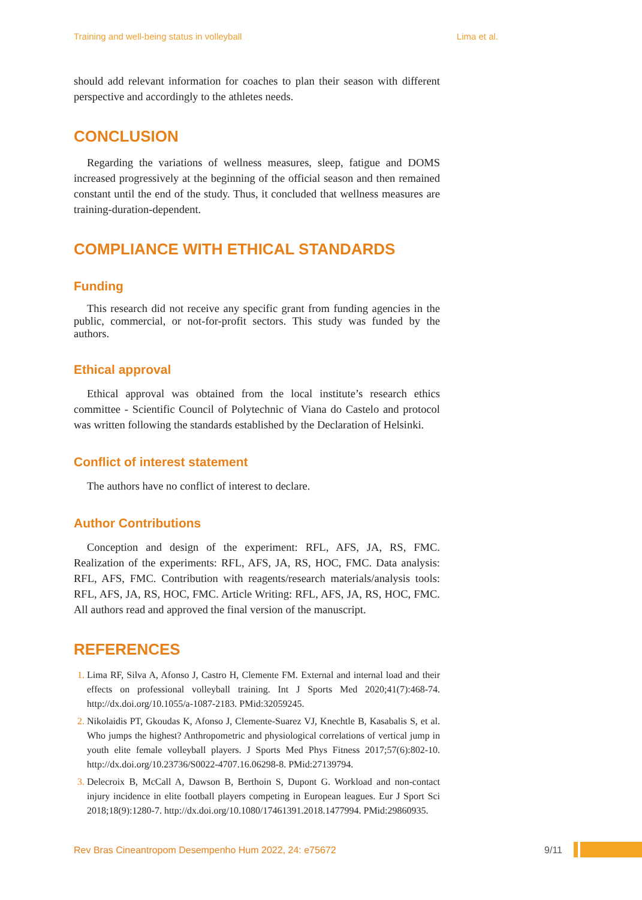Training and well-being status in volleyball Lima et al.
should add relevant information for coaches to plan their season with different perspective and accordingly to the athletes needs.
CONCLUSION
Regarding the variations of wellness measures, sleep, fatigue and DOMS increased progressively at the beginning of the official season and then remained constant until the end of the study. Thus, it concluded that wellness measures are training-duration-dependent.
COMPLIANCE WITH ETHICAL STANDARDS
Funding
This research did not receive any specific grant from funding agencies in the public, commercial, or not-for-profit sectors. This study was funded by the authors.
Ethical approval
Ethical approval was obtained from the local institute’s research ethics committee - Scientific Council of Polytechnic of Viana do Castelo and protocol was written following the standards established by the Declaration of Helsinki.
Conflict of interest statement
The authors have no conflict of interest to declare.
Author Contributions
Conception and design of the experiment: RFL, AFS, JA, RS, FMC. Realization of the experiments: RFL, AFS, JA, RS, HOC, FMC. Data analysis: RFL, AFS, FMC. Contribution with reagents/research materials/analysis tools: RFL, AFS, JA, RS, HOC, FMC. Article Writing: RFL, AFS, JA, RS, HOC, FMC. All authors read and approved the final version of the manuscript.
REFERENCES
Lima RF, Silva A, Afonso J, Castro H, Clemente FM. External and internal load and their effects on professional volleyball training. Int J Sports Med 2020;41(7):468-74. http://dx.doi.org/10.1055/a-1087-2183. PMid:32059245.
Nikolaidis PT, Gkoudas K, Afonso J, Clemente-Suarez VJ, Knechtle B, Kasabalis S, et al. Who jumps the highest? Anthropometric and physiological correlations of vertical jump in youth elite female volleyball players. J Sports Med Phys Fitness 2017;57(6):802-10. http://dx.doi.org/10.23736/S0022-4707.16.06298-8. PMid:27139794.
Delecroix B, McCall A, Dawson B, Berthoin S, Dupont G. Workload and non-contact injury incidence in elite football players competing in European leagues. Eur J Sport Sci 2018;18(9):1280-7. http://dx.doi.org/10.1080/17461391.2018.1477994. PMid:29860935.
Rev Bras Cineantropom Desempenho Hum 2022, 24: e75672 9/11